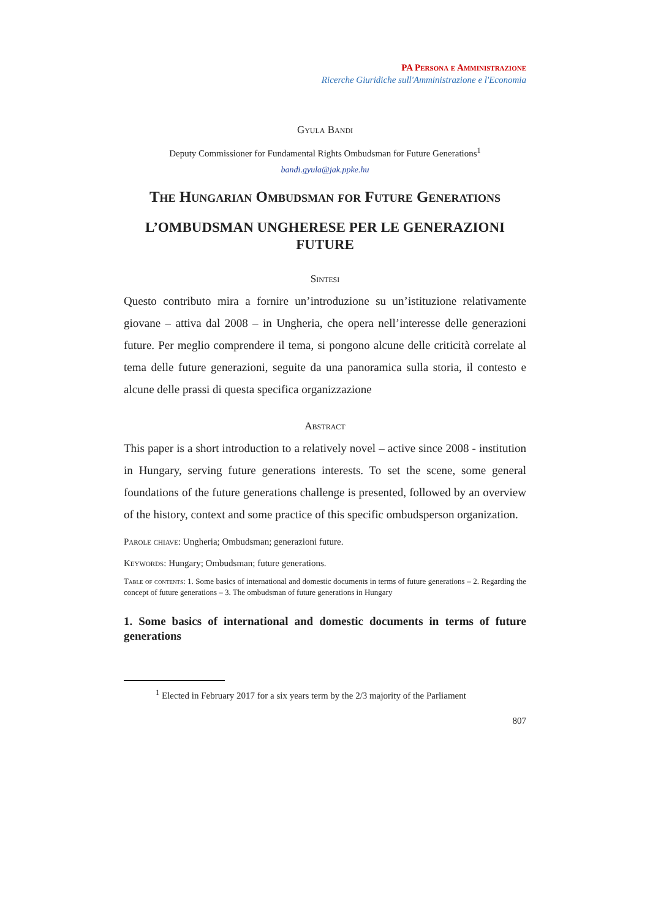PA Persona e Amministrazione
Ricerche Giuridiche sull'Amministrazione e l'Economia
Gyula Bandi
Deputy Commissioner for Fundamental Rights Ombudsman for Future Generations<sup>1</sup>
bandi.gyula@jak.ppke.hu
The Hungarian Ombudsman for Future Generations
L’OMBUDSMAN UNGHERESE PER LE GENERAZIONI FUTURE
Sintesi
Questo contributo mira a fornire un’introduzione su un’istituzione relativamente giovane – attiva dal 2008 – in Ungheria, che opera nell’interesse delle generazioni future. Per meglio comprendere il tema, si pongono alcune delle criticità correlate al tema delle future generazioni, seguite da una panoramica sulla storia, il contesto e alcune delle prassi di questa specifica organizzazione
Abstract
This paper is a short introduction to a relatively novel – active since 2008 - institution in Hungary, serving future generations interests. To set the scene, some general foundations of the future generations challenge is presented, followed by an overview of the history, context and some practice of this specific ombudsperson organization.
Parole chiave: Ungheria; Ombudsman; generazioni future.
Keywords: Hungary; Ombudsman; future generations.
Table of contents: 1. Some basics of international and domestic documents in terms of future generations – 2. Regarding the concept of future generations – 3. The ombudsman of future generations in Hungary
1. Some basics of international and domestic documents in terms of future generations
<sup>1</sup> Elected in February 2017 for a six years term by the 2/3 majority of the Parliament
807